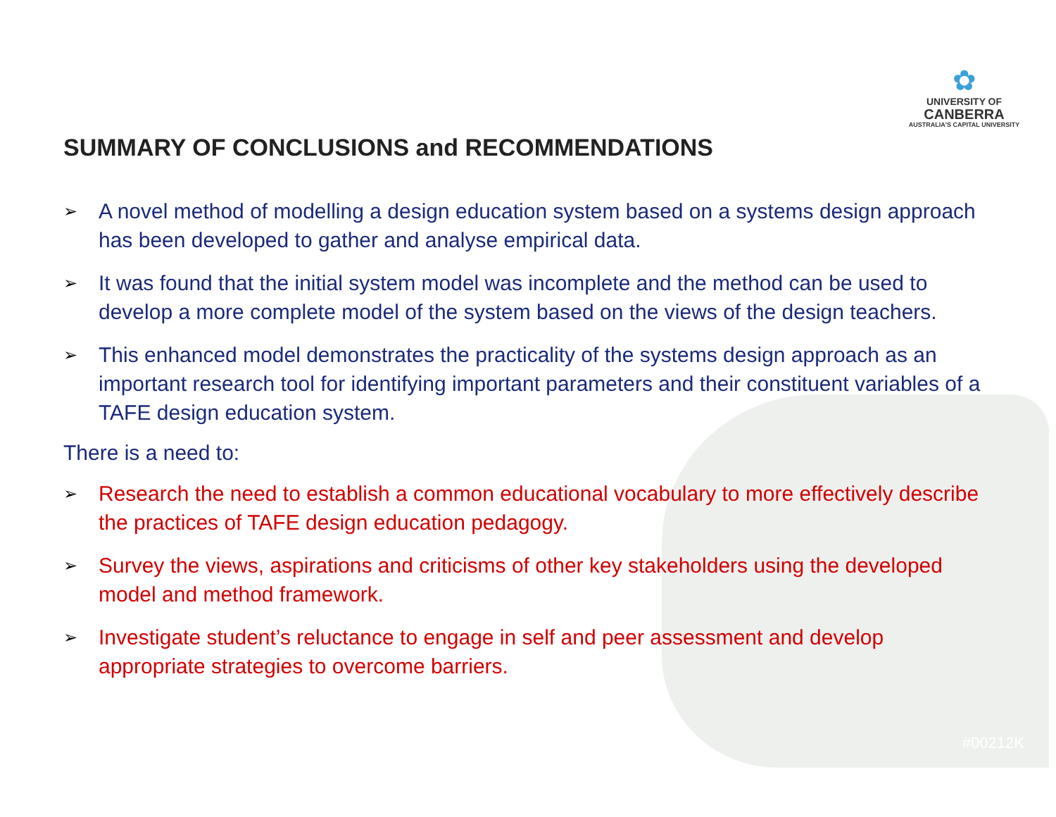✿
UNIVERSITY OF
CANBERRA
AUSTRALIA'S CAPITAL UNIVERSITY
SUMMARY OF CONCLUSIONS and RECOMMENDATIONS
➢ A novel method of modelling a design education system based on a systems design approach has been developed to gather and analyse empirical data.
➢ It was found that the initial system model was incomplete and the method can be used to develop a more complete model of the system based on the views of the design teachers.
➢ This enhanced model demonstrates the practicality of the systems design approach as an important research tool for identifying important parameters and their constituent variables of a TAFE design education system.
There is a need to:
➢ Research the need to establish a common educational vocabulary to more effectively describe the practices of TAFE design education pedagogy.
➢ Survey the views, aspirations and criticisms of other key stakeholders using the developed model and method framework.
➢ Investigate student’s reluctance to engage in self and peer assessment and develop appropriate strategies to overcome barriers.
#00212K